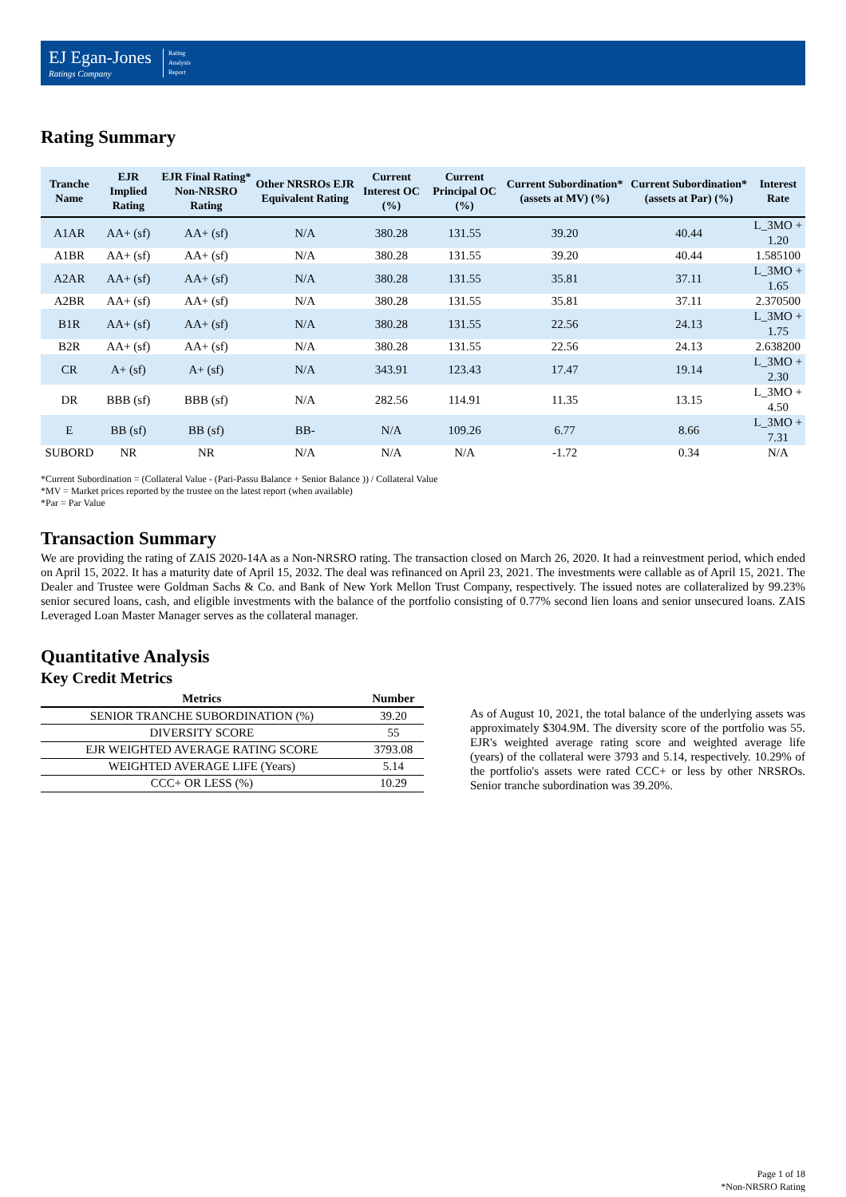EJ Egan-Jones
Ratings Company
Rating
Analysis
Report
Rating Summary
| Tranche Name | EJR Implied Rating | EJR Final Rating* Non-NRSRO Rating | Other NRSROs EJR Equivalent Rating | Current Interest OC (%) | Current Principal OC (%) | Current Subordination* (assets at MV) (%) | Current Subordination* (assets at Par) (%) | Interest Rate |
| --- | --- | --- | --- | --- | --- | --- | --- | --- |
| A1AR | AA+ (sf) | AA+ (sf) | N/A | 380.28 | 131.55 | 39.20 | 40.44 | L_3MO + 1.20 |
| A1BR | AA+ (sf) | AA+ (sf) | N/A | 380.28 | 131.55 | 39.20 | 40.44 | 1.585100 |
| A2AR | AA+ (sf) | AA+ (sf) | N/A | 380.28 | 131.55 | 35.81 | 37.11 | L_3MO + 1.65 |
| A2BR | AA+ (sf) | AA+ (sf) | N/A | 380.28 | 131.55 | 35.81 | 37.11 | 2.370500 |
| B1R | AA+ (sf) | AA+ (sf) | N/A | 380.28 | 131.55 | 22.56 | 24.13 | L_3MO + 1.75 |
| B2R | AA+ (sf) | AA+ (sf) | N/A | 380.28 | 131.55 | 22.56 | 24.13 | 2.638200 |
| CR | A+ (sf) | A+ (sf) | N/A | 343.91 | 123.43 | 17.47 | 19.14 | L_3MO + 2.30 |
| DR | BBB (sf) | BBB (sf) | N/A | 282.56 | 114.91 | 11.35 | 13.15 | L_3MO + 4.50 |
| E | BB (sf) | BB (sf) | BB- | N/A | 109.26 | 6.77 | 8.66 | L_3MO + 7.31 |
| SUBORD | NR | NR | N/A | N/A | N/A | -1.72 | 0.34 | N/A |
*Current Subordination = (Collateral Value - (Pari-Passu Balance + Senior Balance )) / Collateral Value
*MV = Market prices reported by the trustee on the latest report (when available)
*Par = Par Value
Transaction Summary
We are providing the rating of ZAIS 2020-14A as a Non-NRSRO rating. The transaction closed on March 26, 2020. It had a reinvestment period, which ended on April 15, 2022. It has a maturity date of April 15, 2032. The deal was refinanced on April 23, 2021. The investments were callable as of April 15, 2021. The Dealer and Trustee were Goldman Sachs & Co. and Bank of New York Mellon Trust Company, respectively. The issued notes are collateralized by 99.23% senior secured loans, cash, and eligible investments with the balance of the portfolio consisting of 0.77% second lien loans and senior unsecured loans. ZAIS Leveraged Loan Master Manager serves as the collateral manager.
Quantitative Analysis
Key Credit Metrics
| Metrics | Number |
| --- | --- |
| SENIOR TRANCHE SUBORDINATION (%) | 39.20 |
| DIVERSITY SCORE | 55 |
| EJR WEIGHTED AVERAGE RATING SCORE | 3793.08 |
| WEIGHTED AVERAGE LIFE (Years) | 5.14 |
| CCC+ OR LESS (%) | 10.29 |
As of August 10, 2021, the total balance of the underlying assets was approximately $304.9M. The diversity score of the portfolio was 55. EJR's weighted average rating score and weighted average life (years) of the collateral were 3793 and 5.14, respectively. 10.29% of the portfolio's assets were rated CCC+ or less by other NRSROs. Senior tranche subordination was 39.20%.
Page 1 of 18
*Non-NRSRO Rating